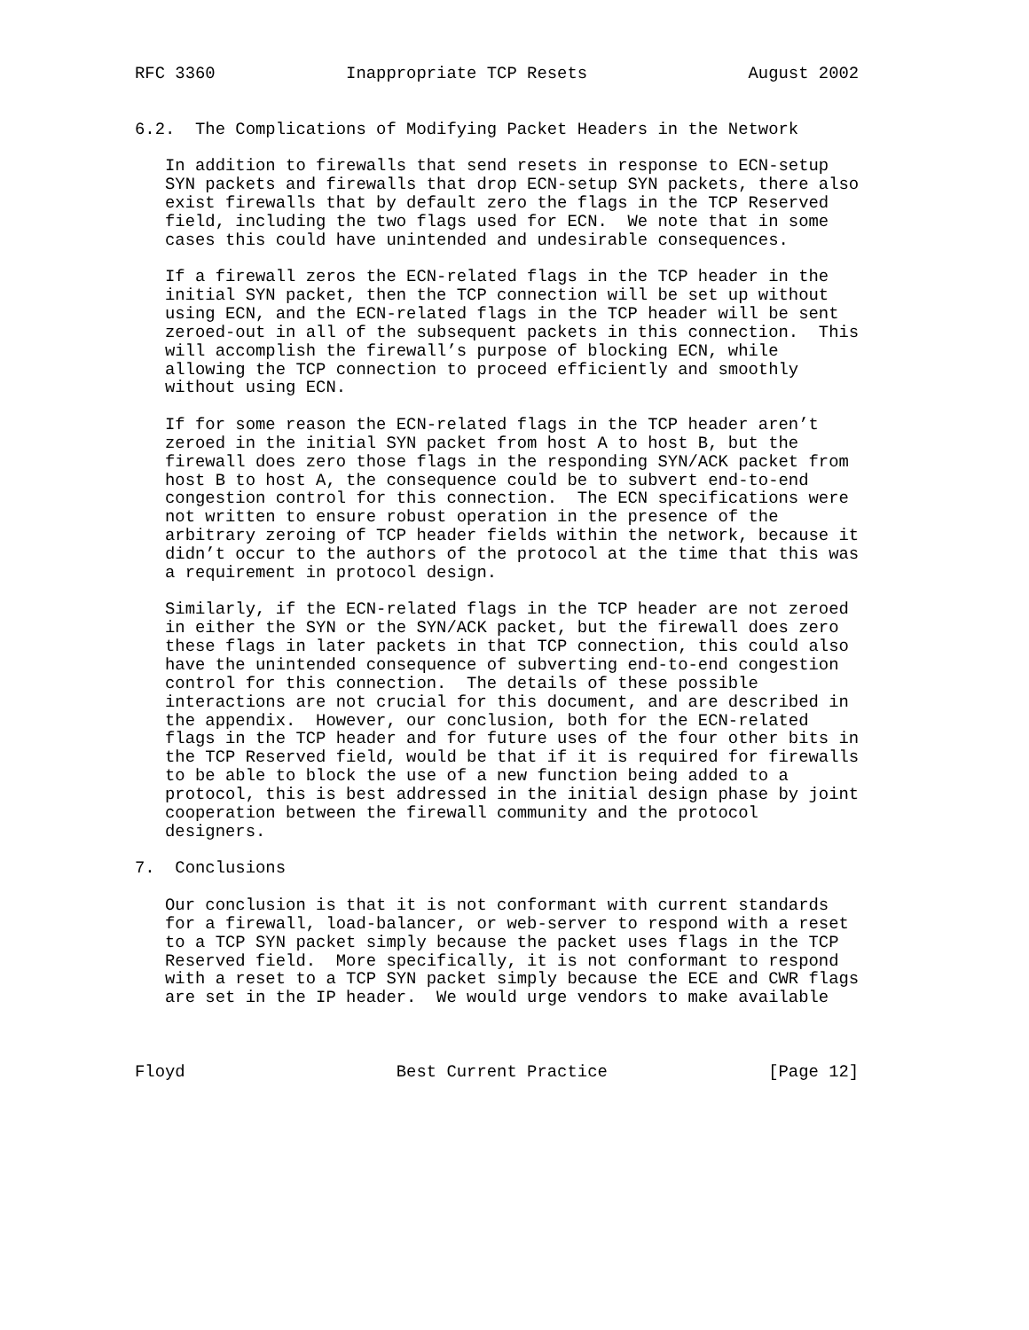RFC 3360             Inappropriate TCP Resets                August 2002


6.2.  The Complications of Modifying Packet Headers in the Network

   In addition to firewalls that send resets in response to ECN-setup
   SYN packets and firewalls that drop ECN-setup SYN packets, there also
   exist firewalls that by default zero the flags in the TCP Reserved
   field, including the two flags used for ECN.  We note that in some
   cases this could have unintended and undesirable consequences.

   If a firewall zeros the ECN-related flags in the TCP header in the
   initial SYN packet, then the TCP connection will be set up without
   using ECN, and the ECN-related flags in the TCP header will be sent
   zeroed-out in all of the subsequent packets in this connection.  This
   will accomplish the firewall’s purpose of blocking ECN, while
   allowing the TCP connection to proceed efficiently and smoothly
   without using ECN.

   If for some reason the ECN-related flags in the TCP header aren’t
   zeroed in the initial SYN packet from host A to host B, but the
   firewall does zero those flags in the responding SYN/ACK packet from
   host B to host A, the consequence could be to subvert end-to-end
   congestion control for this connection.  The ECN specifications were
   not written to ensure robust operation in the presence of the
   arbitrary zeroing of TCP header fields within the network, because it
   didn’t occur to the authors of the protocol at the time that this was
   a requirement in protocol design.

   Similarly, if the ECN-related flags in the TCP header are not zeroed
   in either the SYN or the SYN/ACK packet, but the firewall does zero
   these flags in later packets in that TCP connection, this could also
   have the unintended consequence of subverting end-to-end congestion
   control for this connection.  The details of these possible
   interactions are not crucial for this document, and are described in
   the appendix.  However, our conclusion, both for the ECN-related
   flags in the TCP header and for future uses of the four other bits in
   the TCP Reserved field, would be that if it is required for firewalls
   to be able to block the use of a new function being added to a
   protocol, this is best addressed in the initial design phase by joint
   cooperation between the firewall community and the protocol
   designers.

7.  Conclusions

   Our conclusion is that it is not conformant with current standards
   for a firewall, load-balancer, or web-server to respond with a reset
   to a TCP SYN packet simply because the packet uses flags in the TCP
   Reserved field.  More specifically, it is not conformant to respond
   with a reset to a TCP SYN packet simply because the ECE and CWR flags
   are set in the IP header.  We would urge vendors to make available



Floyd                     Best Current Practice                [Page 12]